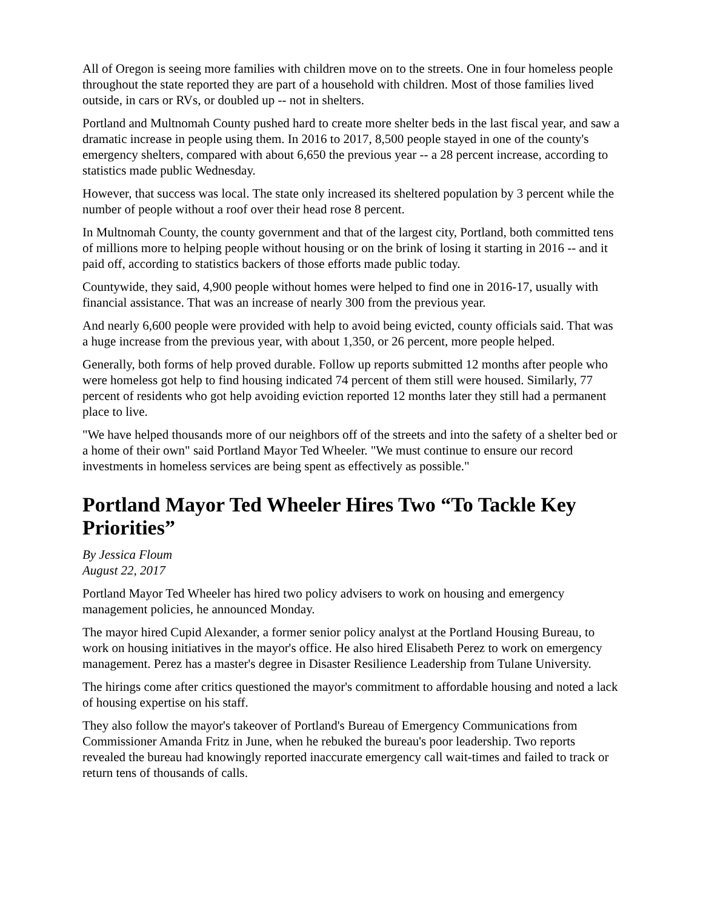All of Oregon is seeing more families with children move on to the streets. One in four homeless people throughout the state reported they are part of a household with children. Most of those families lived outside, in cars or RVs, or doubled up -- not in shelters.
Portland and Multnomah County pushed hard to create more shelter beds in the last fiscal year, and saw a dramatic increase in people using them. In 2016 to 2017, 8,500 people stayed in one of the county's emergency shelters, compared with about 6,650 the previous year -- a 28 percent increase, according to statistics made public Wednesday.
However, that success was local. The state only increased its sheltered population by 3 percent while the number of people without a roof over their head rose 8 percent.
In Multnomah County, the county government and that of the largest city, Portland, both committed tens of millions more to helping people without housing or on the brink of losing it starting in 2016 -- and it paid off, according to statistics backers of those efforts made public today.
Countywide, they said, 4,900 people without homes were helped to find one in 2016-17, usually with financial assistance. That was an increase of nearly 300 from the previous year.
And nearly 6,600 people were provided with help to avoid being evicted, county officials said. That was a huge increase from the previous year, with about 1,350, or 26 percent, more people helped.
Generally, both forms of help proved durable. Follow up reports submitted 12 months after people who were homeless got help to find housing indicated 74 percent of them still were housed. Similarly, 77 percent of residents who got help avoiding eviction reported 12 months later they still had a permanent place to live.
"We have helped thousands more of our neighbors off of the streets and into the safety of a shelter bed or a home of their own" said Portland Mayor Ted Wheeler. "We must continue to ensure our record investments in homeless services are being spent as effectively as possible."
Portland Mayor Ted Wheeler Hires Two “To Tackle Key Priorities”
By Jessica Floum
August 22, 2017
Portland Mayor Ted Wheeler has hired two policy advisers to work on housing and emergency management policies, he announced Monday.
The mayor hired Cupid Alexander, a former senior policy analyst at the Portland Housing Bureau, to work on housing initiatives in the mayor's office. He also hired Elisabeth Perez to work on emergency management. Perez has a master's degree in Disaster Resilience Leadership from Tulane University.
The hirings come after critics questioned the mayor's commitment to affordable housing and noted a lack of housing expertise on his staff.
They also follow the mayor's takeover of Portland's Bureau of Emergency Communications from Commissioner Amanda Fritz in June, when he rebuked the bureau's poor leadership. Two reports revealed the bureau had knowingly reported inaccurate emergency call wait-times and failed to track or return tens of thousands of calls.